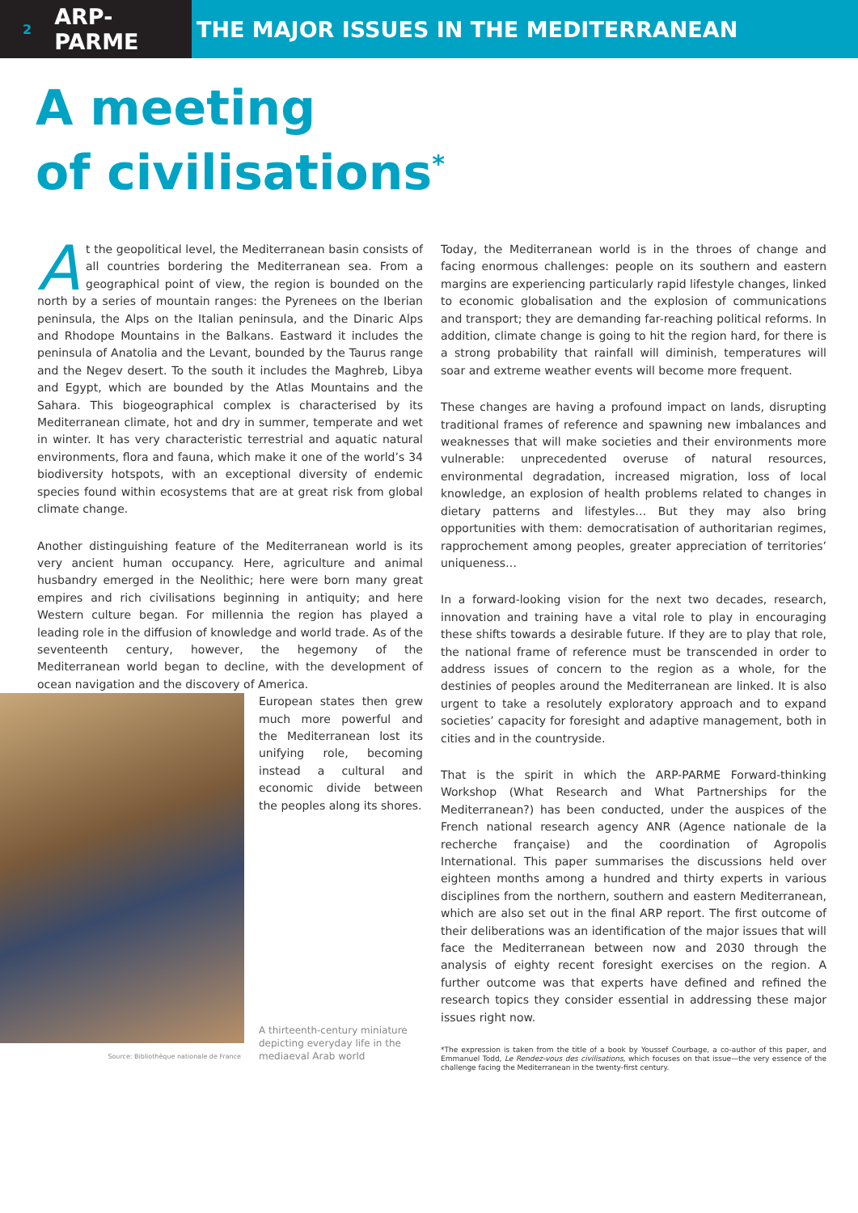2 ARP-PARME
THE MAJOR ISSUES IN THE MEDITERRANEAN
A meeting
of civilisations<sup>*</sup>
At the geopolitical level, the Mediterranean basin consists of all countries bordering the Mediterranean sea. From a geographical point of view, the region is bounded on the north by a series of mountain ranges: the Pyrenees on the Iberian peninsula, the Alps on the Italian peninsula, and the Dinaric Alps and Rhodope Mountains in the Balkans. Eastward it includes the peninsula of Anatolia and the Levant, bounded by the Taurus range and the Negev desert. To the south it includes the Maghreb, Libya and Egypt, which are bounded by the Atlas Mountains and the Sahara. This biogeographical complex is characterised by its Mediterranean climate, hot and dry in summer, temperate and wet in winter. It has very characteristic terrestrial and aquatic natural environments, flora and fauna, which make it one of the world’s 34 biodiversity hotspots, with an exceptional diversity of endemic species found within ecosystems that are at great risk from global climate change.
Another distinguishing feature of the Mediterranean world is its very ancient human occupancy. Here, agriculture and animal husbandry emerged in the Neolithic; here were born many great empires and rich civilisations beginning in antiquity; and here Western culture began. For millennia the region has played a leading role in the diffusion of knowledge and world trade. As of the seventeenth century, however, the hegemony of the Mediterranean world began to decline, with the development of ocean navigation and the discovery of America.
Source: Bibliothèque nationale de France
European states then grew much more powerful and the Mediterranean lost its unifying role, becoming instead a cultural and economic divide between the peoples along its shores.
A thirteenth-century miniature depicting everyday life in the mediaeval Arab world
Today, the Mediterranean world is in the throes of change and facing enormous challenges: people on its southern and eastern margins are experiencing particularly rapid lifestyle changes, linked to economic globalisation and the explosion of communications and transport; they are demanding far-reaching political reforms. In addition, climate change is going to hit the region hard, for there is a strong probability that rainfall will diminish, temperatures will soar and extreme weather events will become more frequent.
These changes are having a profound impact on lands, disrupting traditional frames of reference and spawning new imbalances and weaknesses that will make societies and their environments more vulnerable: unprecedented overuse of natural resources, environmental degradation, increased migration, loss of local knowledge, an explosion of health problems related to changes in dietary patterns and lifestyles… But they may also bring opportunities with them: democratisation of authoritarian regimes, rapprochement among peoples, greater appreciation of territories’ uniqueness…
In a forward-looking vision for the next two decades, research, innovation and training have a vital role to play in encouraging these shifts towards a desirable future. If they are to play that role, the national frame of reference must be transcended in order to address issues of concern to the region as a whole, for the destinies of peoples around the Mediterranean are linked. It is also urgent to take a resolutely exploratory approach and to expand societies’ capacity for foresight and adaptive management, both in cities and in the countryside.
That is the spirit in which the ARP-PARME Forward-thinking Workshop (What Research and What Partnerships for the Mediterranean?) has been conducted, under the auspices of the French national research agency ANR (Agence nationale de la recherche française) and the coordination of Agropolis International. This paper summarises the discussions held over eighteen months among a hundred and thirty experts in various disciplines from the northern, southern and eastern Mediterranean, which are also set out in the final ARP report. The first outcome of their deliberations was an identification of the major issues that will face the Mediterranean between now and 2030 through the analysis of eighty recent foresight exercises on the region. A further outcome was that experts have defined and refined the research topics they consider essential in addressing these major issues right now.
*The expression is taken from the title of a book by Youssef Courbage, a co-author of this paper, and Emmanuel Todd, Le Rendez-vous des civilisations, which focuses on that issue—the very essence of the challenge facing the Mediterranean in the twenty-first century.